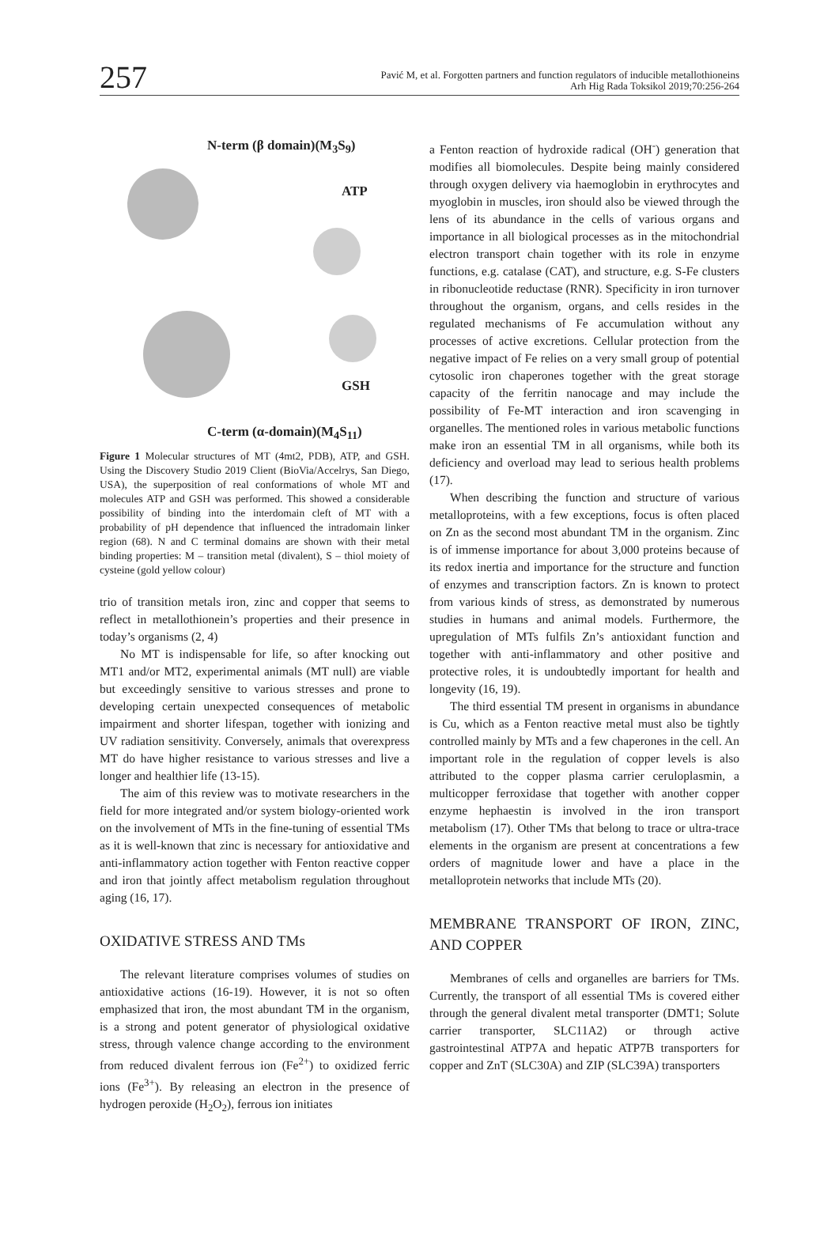257
Pavić M, et al. Forgotten partners and function regulators of inducible metallothioneins
Arh Hig Rada Toksikol 2019;70:256-264
N-term (β domain)(M<sub>3</sub>S<sub>9</sub>)
ATP
GSH
C-term (α-domain)(M<sub>4</sub>S<sub>11</sub>)
Figure 1 Molecular structures of MT (4mt2, PDB), ATP, and GSH. Using the Discovery Studio 2019 Client (BioVia/Accelrys, San Diego, USA), the superposition of real conformations of whole MT and molecules ATP and GSH was performed. This showed a considerable possibility of binding into the interdomain cleft of MT with a probability of pH dependence that influenced the intradomain linker region (68). N and C terminal domains are shown with their metal binding properties: M – transition metal (divalent), S – thiol moiety of cysteine (gold yellow colour)
trio of transition metals iron, zinc and copper that seems to reflect in metallothionein’s properties and their presence in today’s organisms (2, 4)
No MT is indispensable for life, so after knocking out MT1 and/or MT2, experimental animals (MT null) are viable but exceedingly sensitive to various stresses and prone to developing certain unexpected consequences of metabolic impairment and shorter lifespan, together with ionizing and UV radiation sensitivity. Conversely, animals that overexpress MT do have higher resistance to various stresses and live a longer and healthier life (13-15).
The aim of this review was to motivate researchers in the field for more integrated and/or system biology-oriented work on the involvement of MTs in the fine-tuning of essential TMs as it is well-known that zinc is necessary for antioxidative and anti-inflammatory action together with Fenton reactive copper and iron that jointly affect metabolism regulation throughout aging (16, 17).
OXIDATIVE STRESS AND TMs
The relevant literature comprises volumes of studies on antioxidative actions (16-19). However, it is not so often emphasized that iron, the most abundant TM in the organism, is a strong and potent generator of physiological oxidative stress, through valence change according to the environment from reduced divalent ferrous ion (Fe<sup>2+</sup>) to oxidized ferric ions (Fe<sup>3+</sup>). By releasing an electron in the presence of hydrogen peroxide (H<sub>2</sub>O<sub>2</sub>), ferrous ion initiates
a Fenton reaction of hydroxide radical (OH<sup>-</sup>) generation that modifies all biomolecules. Despite being mainly considered through oxygen delivery via haemoglobin in erythrocytes and myoglobin in muscles, iron should also be viewed through the lens of its abundance in the cells of various organs and importance in all biological processes as in the mitochondrial electron transport chain together with its role in enzyme functions, e.g. catalase (CAT), and structure, e.g. S-Fe clusters in ribonucleotide reductase (RNR). Specificity in iron turnover throughout the organism, organs, and cells resides in the regulated mechanisms of Fe accumulation without any processes of active excretions. Cellular protection from the negative impact of Fe relies on a very small group of potential cytosolic iron chaperones together with the great storage capacity of the ferritin nanocage and may include the possibility of Fe-MT interaction and iron scavenging in organelles. The mentioned roles in various metabolic functions make iron an essential TM in all organisms, while both its deficiency and overload may lead to serious health problems (17).
When describing the function and structure of various metalloproteins, with a few exceptions, focus is often placed on Zn as the second most abundant TM in the organism. Zinc is of immense importance for about 3,000 proteins because of its redox inertia and importance for the structure and function of enzymes and transcription factors. Zn is known to protect from various kinds of stress, as demonstrated by numerous studies in humans and animal models. Furthermore, the upregulation of MTs fulfils Zn’s antioxidant function and together with anti-inflammatory and other positive and protective roles, it is undoubtedly important for health and longevity (16, 19).
The third essential TM present in organisms in abundance is Cu, which as a Fenton reactive metal must also be tightly controlled mainly by MTs and a few chaperones in the cell. An important role in the regulation of copper levels is also attributed to the copper plasma carrier ceruloplasmin, a multicopper ferroxidase that together with another copper enzyme hephaestin is involved in the iron transport metabolism (17). Other TMs that belong to trace or ultra-trace elements in the organism are present at concentrations a few orders of magnitude lower and have a place in the metalloprotein networks that include MTs (20).
MEMBRANE TRANSPORT OF IRON, ZINC, AND COPPER
Membranes of cells and organelles are barriers for TMs. Currently, the transport of all essential TMs is covered either through the general divalent metal transporter (DMT1; Solute carrier transporter, SLC11A2) or through active gastrointestinal ATP7A and hepatic ATP7B transporters for copper and ZnT (SLC30A) and ZIP (SLC39A) transporters